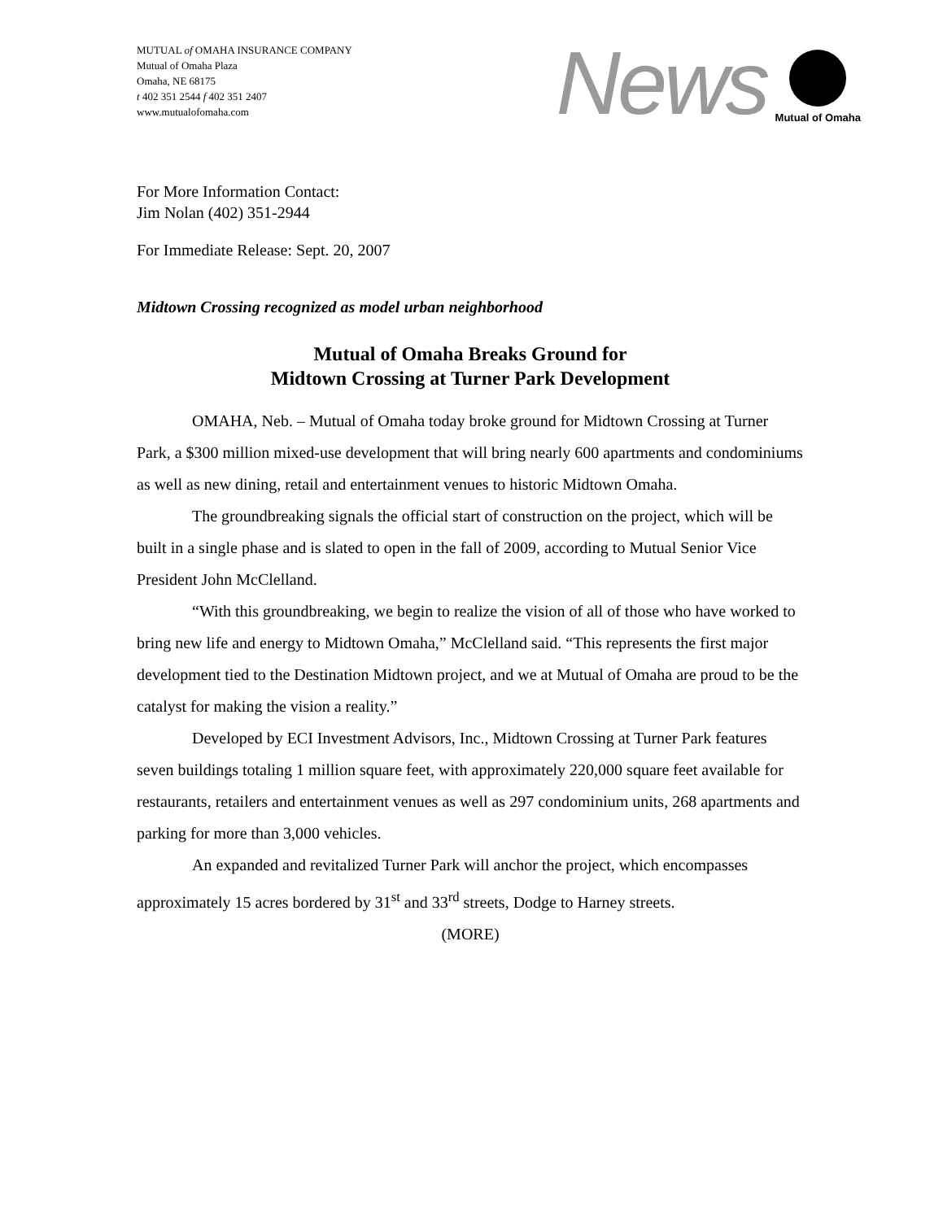MUTUAL of OMAHA INSURANCE COMPANY
Mutual of Omaha Plaza
Omaha, NE 68175
t 402 351 2544 f 402 351 2407
www.mutualofomaha.com
News
Mutual of Omaha
For More Information Contact:
Jim Nolan (402) 351-2944
For Immediate Release: Sept. 20, 2007
Midtown Crossing recognized as model urban neighborhood
Mutual of Omaha Breaks Ground for
Midtown Crossing at Turner Park Development
OMAHA, Neb. – Mutual of Omaha today broke ground for Midtown Crossing at Turner Park, a $300 million mixed-use development that will bring nearly 600 apartments and condominiums as well as new dining, retail and entertainment venues to historic Midtown Omaha.
The groundbreaking signals the official start of construction on the project, which will be built in a single phase and is slated to open in the fall of 2009, according to Mutual Senior Vice President John McClelland.
“With this groundbreaking, we begin to realize the vision of all of those who have worked to bring new life and energy to Midtown Omaha,” McClelland said. “This represents the first major development tied to the Destination Midtown project, and we at Mutual of Omaha are proud to be the catalyst for making the vision a reality.”
Developed by ECI Investment Advisors, Inc., Midtown Crossing at Turner Park features seven buildings totaling 1 million square feet, with approximately 220,000 square feet available for restaurants, retailers and entertainment venues as well as 297 condominium units, 268 apartments and parking for more than 3,000 vehicles.
An expanded and revitalized Turner Park will anchor the project, which encompasses approximately 15 acres bordered by 31<sup>st</sup> and 33<sup>rd</sup> streets, Dodge to Harney streets.
(MORE)